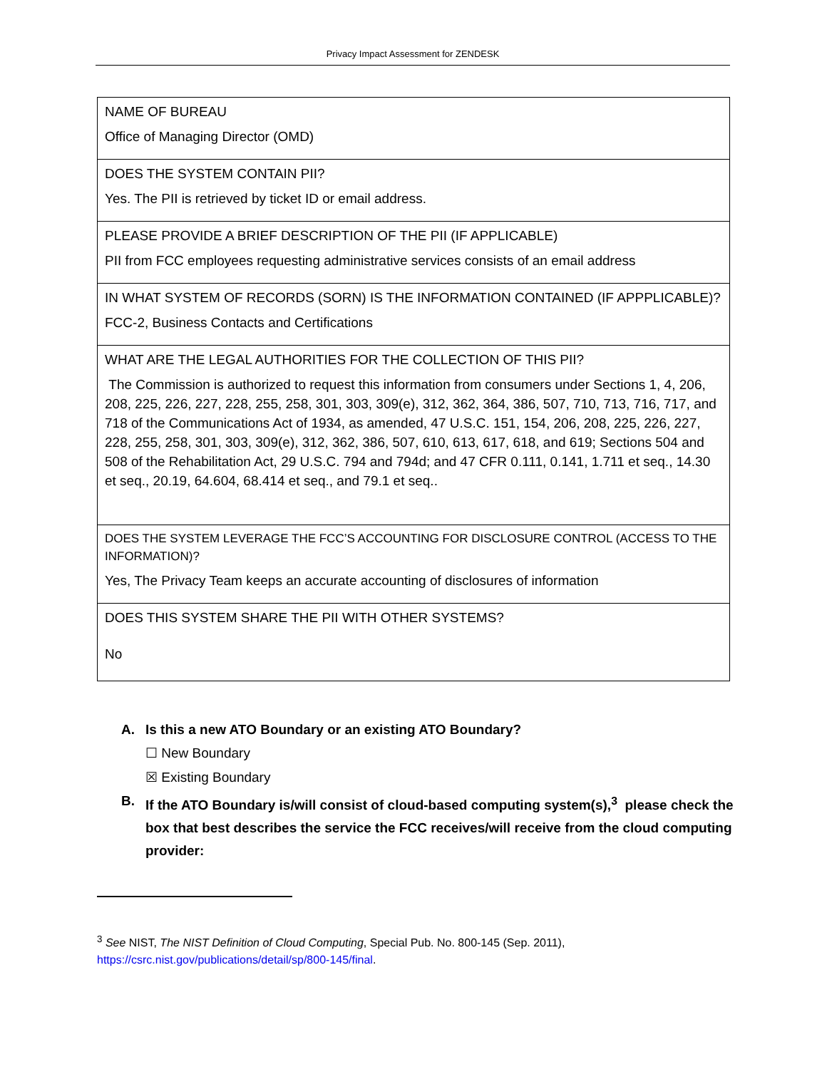Privacy Impact Assessment for ZENDESK
| NAME OF BUREAU Office of Managing Director (OMD) |
| DOES THE SYSTEM CONTAIN PII? Yes. The PII is retrieved by ticket ID or email address. |
| PLEASE PROVIDE A BRIEF DESCRIPTION OF THE PII (IF APPLICABLE) PII from FCC employees requesting administrative services consists of an email address |
| IN WHAT SYSTEM OF RECORDS (SORN) IS THE INFORMATION CONTAINED (IF APPPLICABLE)? FCC-2, Business Contacts and Certifications |
| WHAT ARE THE LEGAL AUTHORITIES FOR THE COLLECTION OF THIS PII? The Commission is authorized to request this information from consumers under Sections 1, 4, 206, 208, 225, 226, 227, 228, 255, 258, 301, 303, 309(e), 312, 362, 364, 386, 507, 710, 713, 716, 717, and 718 of the Communications Act of 1934, as amended, 47 U.S.C. 151, 154, 206, 208, 225, 226, 227, 228, 255, 258, 301, 303, 309(e), 312, 362, 386, 507, 610, 613, 617, 618, and 619; Sections 504 and 508 of the Rehabilitation Act, 29 U.S.C. 794 and 794d; and 47 CFR 0.111, 0.141, 1.711 et seq., 14.30 et seq., 20.19, 64.604, 68.414 et seq., and 79.1 et seq.. |
| DOES THE SYSTEM LEVERAGE THE FCC’S ACCOUNTING FOR DISCLOSURE CONTROL (ACCESS TO THE INFORMATION)? Yes, The Privacy Team keeps an accurate accounting of disclosures of information |
| DOES THIS SYSTEM SHARE THE PII WITH OTHER SYSTEMS? No |
A. Is this a new ATO Boundary or an existing ATO Boundary?
☐ New Boundary
☒ Existing Boundary
B. If the ATO Boundary is/will consist of cloud-based computing system(s),<sup>3</sup> please check the box that best describes the service the FCC receives/will receive from the cloud computing provider:
<sup>3</sup> See NIST, The NIST Definition of Cloud Computing, Special Pub. No. 800-145 (Sep. 2011),
https://csrc.nist.gov/publications/detail/sp/800-145/final.